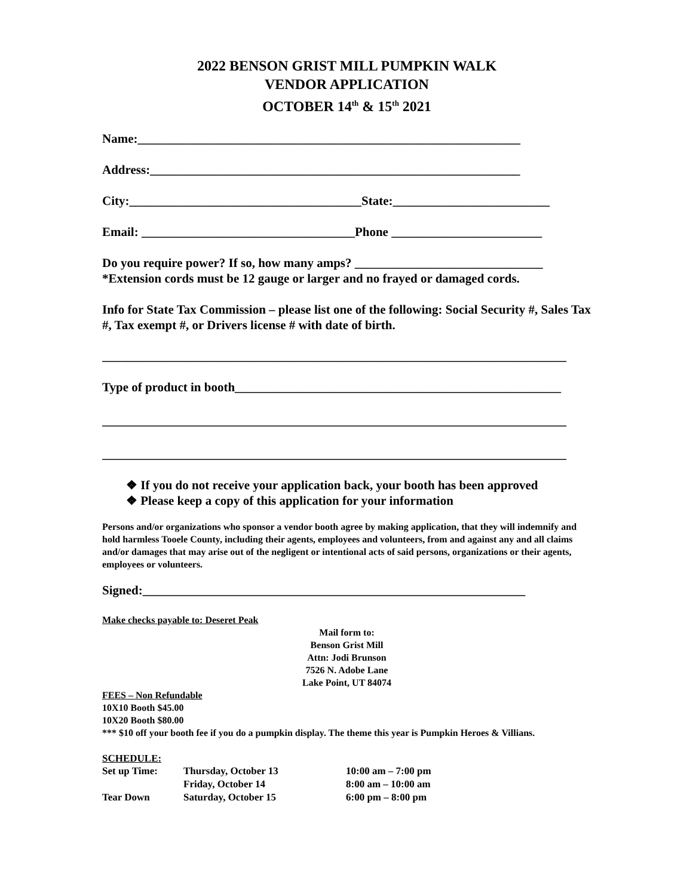2022 BENSON GRIST MILL PUMPKIN WALK
VENDOR APPLICATION
OCTOBER 14<sup>th</sup> & 15<sup>th</sup> 2021
Name:_____________________________________________________________
Address:___________________________________________________________
City:_____________________________________State:_________________________
Email: __________________________________Phone ________________________
Do you require power? If so, how many amps? ______________________________
*Extension cords must be 12 gauge or larger and no frayed or damaged cords.
Info for State Tax Commission – please list one of the following: Social Security #, Sales Tax #, Tax exempt #, or Drivers license # with date of birth.
__________________________________________________________________________
Type of product in booth____________________________________________________
__________________________________________________________________________
__________________________________________________________________________
❖ If you do not receive your application back, your booth has been approved
❖ Please keep a copy of this application for your information
Persons and/or organizations who sponsor a vendor booth agree by making application, that they will indemnify and hold harmless Tooele County, including their agents, employees and volunteers, from and against any and all claims and/or damages that may arise out of the negligent or intentional acts of said persons, organizations or their agents, employees or volunteers.
Signed:_____________________________________________________________
Make checks payable to: Deseret Peak
Mail form to:
Benson Grist Mill
Attn: Jodi Brunson
7526 N. Adobe Lane
Lake Point, UT 84074
FEES – Non Refundable
10X10 Booth $45.00
10X20 Booth $80.00
*** $10 off your booth fee if you do a pumpkin display. The theme this year is Pumpkin Heroes & Villians.
SCHEDULE:
| Set up Time: | Thursday, October 13 | 10:00 am – 7:00 pm |
| | Friday, October 14 | 8:00 am – 10:00 am |
| Tear Down | Saturday, October 15 | 6:00 pm – 8:00 pm |